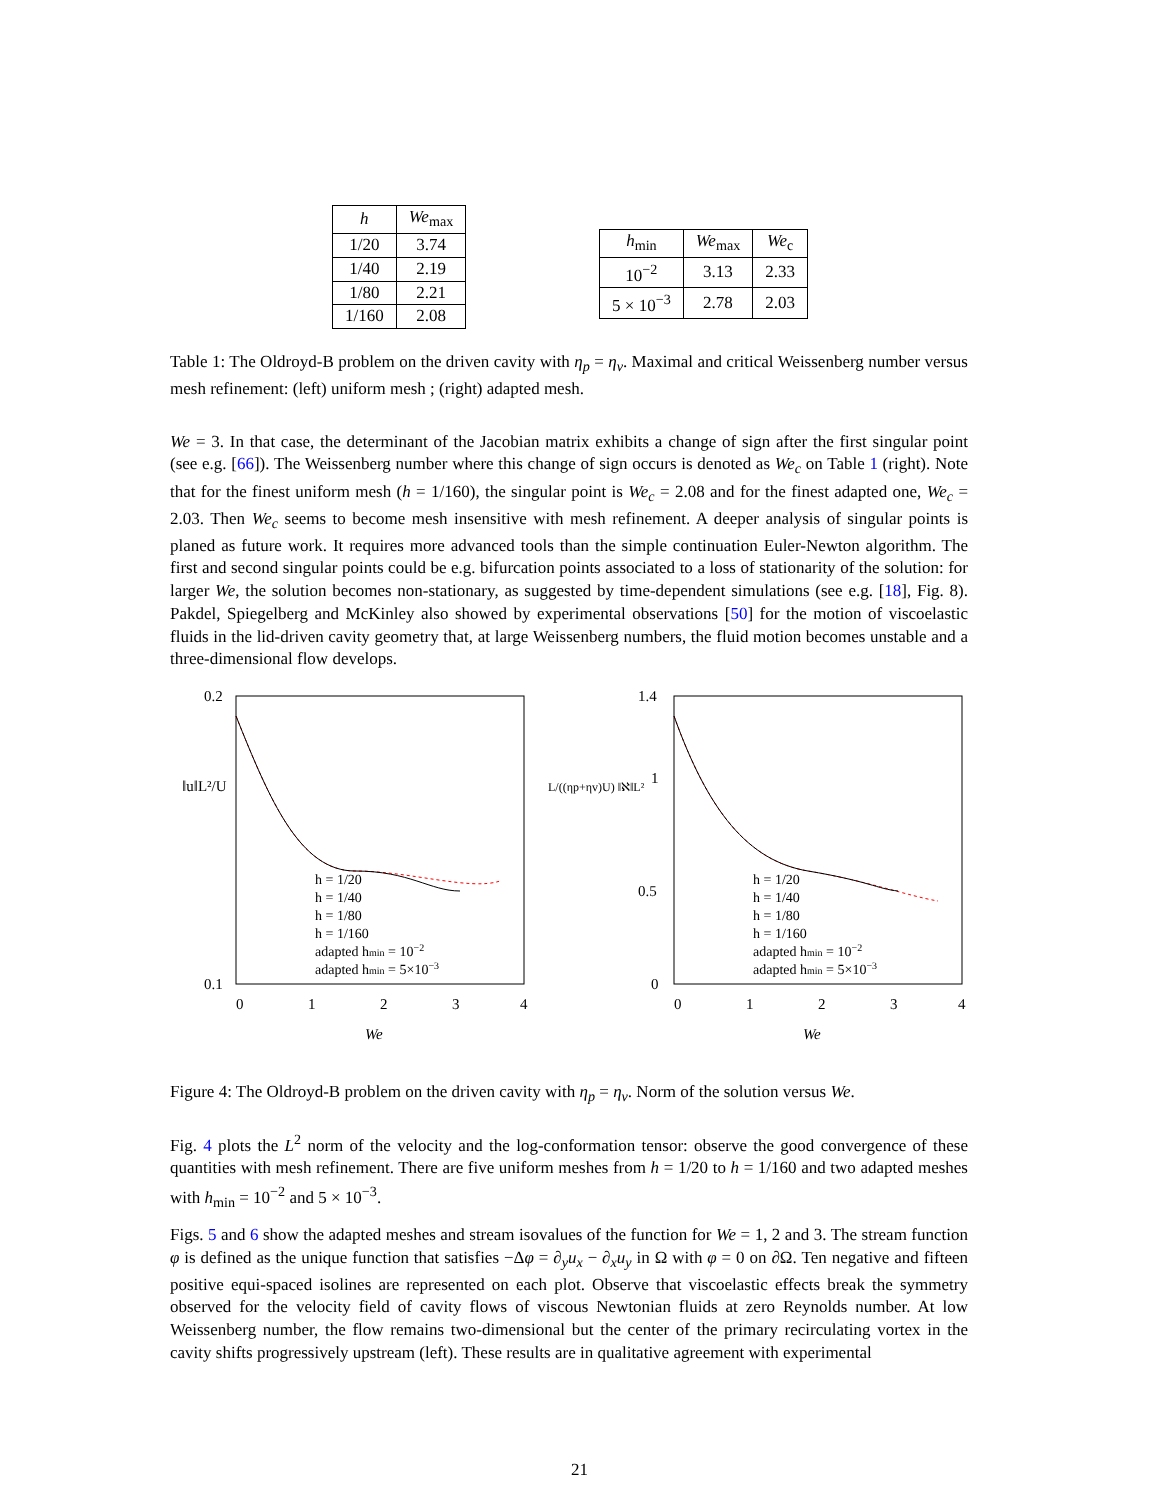| h | We<sub>max</sub> |
| --- | --- |
| 1/20 | 3.74 |
| 1/40 | 2.19 |
| 1/80 | 2.21 |
| 1/160 | 2.08 |
| h<sub>min</sub> | We<sub>max</sub> | We<sub>c</sub> |
| --- | --- | --- |
| 10<sup>−2</sup> | 3.13 | 2.33 |
| 5 × 10<sup>−3</sup> | 2.78 | 2.03 |
Table 1: The Oldroyd-B problem on the driven cavity with η<sub>p</sub> = η<sub>v</sub>. Maximal and critical Weissenberg number versus mesh refinement: (left) uniform mesh ; (right) adapted mesh.
We = 3. In that case, the determinant of the Jacobian matrix exhibits a change of sign after the first singular point (see e.g. [66]). The Weissenberg number where this change of sign occurs is denoted as We<sub>c</sub> on Table 1 (right). Note that for the finest uniform mesh (h = 1/160), the singular point is We<sub>c</sub> = 2.08 and for the finest adapted one, We<sub>c</sub> = 2.03. Then We<sub>c</sub> seems to become mesh insensitive with mesh refinement. A deeper analysis of singular points is planed as future work. It requires more advanced tools than the simple continuation Euler-Newton algorithm. The first and second singular points could be e.g. bifurcation points associated to a loss of stationarity of the solution: for larger We, the solution becomes non-stationary, as suggested by time-dependent simulations (see e.g. [18], Fig. 8). Pakdel, Spiegelberg and McKinley also showed by experimental observations [50] for the motion of viscoelastic fluids in the lid-driven cavity geometry that, at large Weissenberg numbers, the fluid motion becomes unstable and a three-dimensional flow develops.
0.2
0.1
‖u‖L²/U
0
1
2
3
4
We
h = 1/20
h = 1/40
h = 1/80
h = 1/160
adapted hmin = 10−2
adapted hmin = 5×10−3
1.4
1
0.5
0
L/((ηp+ηv)U) ‖ℵ‖L²
0
1
2
3
4
We
h = 1/20
h = 1/40
h = 1/80
h = 1/160
adapted hmin = 10−2
adapted hmin = 5×10−3
Figure 4: The Oldroyd-B problem on the driven cavity with η<sub>p</sub> = η<sub>v</sub>. Norm of the solution versus We.
Fig. 4 plots the L<sup>2</sup> norm of the velocity and the log-conformation tensor: observe the good convergence of these quantities with mesh refinement. There are five uniform meshes from h = 1/20 to h = 1/160 and two adapted meshes with h<sub>min</sub> = 10<sup>−2</sup> and 5 × 10<sup>−3</sup>.
Figs. 5 and 6 show the adapted meshes and stream isovalues of the function for We = 1, 2 and 3. The stream function φ is defined as the unique function that satisfies −Δφ = ∂<sub>y</sub>u<sub>x</sub> − ∂<sub>x</sub>u<sub>y</sub> in Ω with φ = 0 on ∂Ω. Ten negative and fifteen positive equi-spaced isolines are represented on each plot. Observe that viscoelastic effects break the symmetry observed for the velocity field of cavity flows of viscous Newtonian fluids at zero Reynolds number. At low Weissenberg number, the flow remains two-dimensional but the center of the primary recirculating vortex in the cavity shifts progressively upstream (left). These results are in qualitative agreement with experimental
21